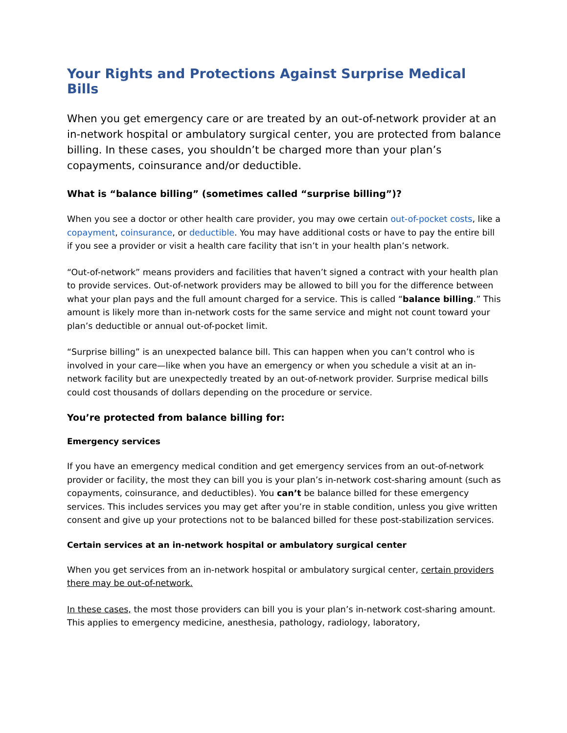Your Rights and Protections Against Surprise Medical Bills
When you get emergency care or are treated by an out-of-network provider at an in-network hospital or ambulatory surgical center, you are protected from balance billing. In these cases, you shouldn’t be charged more than your plan’s copayments, coinsurance and/or deductible.
What is “balance billing” (sometimes called “surprise billing”)?
When you see a doctor or other health care provider, you may owe certain out-of-pocket costs, like a copayment, coinsurance, or deductible. You may have additional costs or have to pay the entire bill if you see a provider or visit a health care facility that isn’t in your health plan’s network.
“Out-of-network” means providers and facilities that haven’t signed a contract with your health plan to provide services. Out-of-network providers may be allowed to bill you for the difference between what your plan pays and the full amount charged for a service. This is called “balance billing.” This amount is likely more than in-network costs for the same service and might not count toward your plan’s deductible or annual out-of-pocket limit.
“Surprise billing” is an unexpected balance bill. This can happen when you can’t control who is involved in your care—like when you have an emergency or when you schedule a visit at an in-network facility but are unexpectedly treated by an out-of-network provider. Surprise medical bills could cost thousands of dollars depending on the procedure or service.
You’re protected from balance billing for:
Emergency services
If you have an emergency medical condition and get emergency services from an out-of-network provider or facility, the most they can bill you is your plan’s in-network cost-sharing amount (such as copayments, coinsurance, and deductibles). You can’t be balance billed for these emergency services. This includes services you may get after you’re in stable condition, unless you give written consent and give up your protections not to be balanced billed for these post-stabilization services.
Certain services at an in-network hospital or ambulatory surgical center
When you get services from an in-network hospital or ambulatory surgical center, certain providers there may be out-of-network.
In these cases, the most those providers can bill you is your plan’s in-network cost-sharing amount. This applies to emergency medicine, anesthesia, pathology, radiology, laboratory,